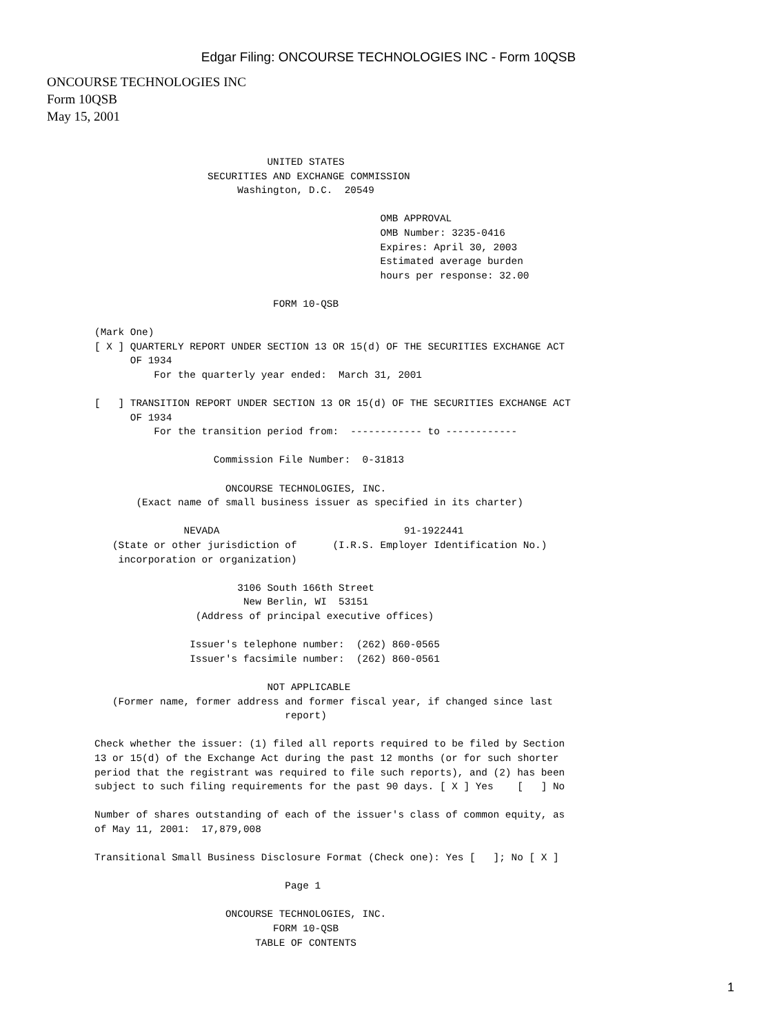Edgar Filing: ONCOURSE TECHNOLOGIES INC - Form 10QSB
ONCOURSE TECHNOLOGIES INC
Form 10QSB
May 15, 2001
                             UNITED STATES
                   SECURITIES AND EXCHANGE COMMISSION
                        Washington, D.C.  20549

                                                OMB APPROVAL
                                                OMB Number: 3235-0416
                                                Expires: April 30, 2003
                                                Estimated average burden
                                                hours per response: 32.00

                              FORM 10-QSB

(Mark One)
[ X ] QUARTERLY REPORT UNDER SECTION 13 OR 15(d) OF THE SECURITIES EXCHANGE ACT
      OF 1934
          For the quarterly year ended:  March 31, 2001

[   ] TRANSITION REPORT UNDER SECTION 13 OR 15(d) OF THE SECURITIES EXCHANGE ACT
      OF 1934
          For the transition period from:  ------------ to ------------

                    Commission File Number:  0-31813

                      ONCOURSE TECHNOLOGIES, INC.
       (Exact name of small business issuer as specified in its charter)

               NEVADA                               91-1922441
   (State or other jurisdiction of      (I.R.S. Employer Identification No.)
    incorporation or organization)

                        3106 South 166th Street
                         New Berlin, WI  53151
                 (Address of principal executive offices)

                Issuer's telephone number:  (262) 860-0565
                Issuer's facsimile number:  (262) 860-0561

                             NOT APPLICABLE
   (Former name, former address and former fiscal year, if changed since last
                                report)

Check whether the issuer: (1) filed all reports required to be filed by Section
13 or 15(d) of the Exchange Act during the past 12 months (or for such shorter
period that the registrant was required to file such reports), and (2) has been
subject to such filing requirements for the past 90 days. [ X ] Yes    [   ] No

Number of shares outstanding of each of the issuer's class of common equity, as
of May 11, 2001:  17,879,008

Transitional Small Business Disclosure Format (Check one): Yes [   ]; No [ X ]

                                Page 1

                      ONCOURSE TECHNOLOGIES, INC.
                              FORM 10-QSB
                           TABLE OF CONTENTS
1